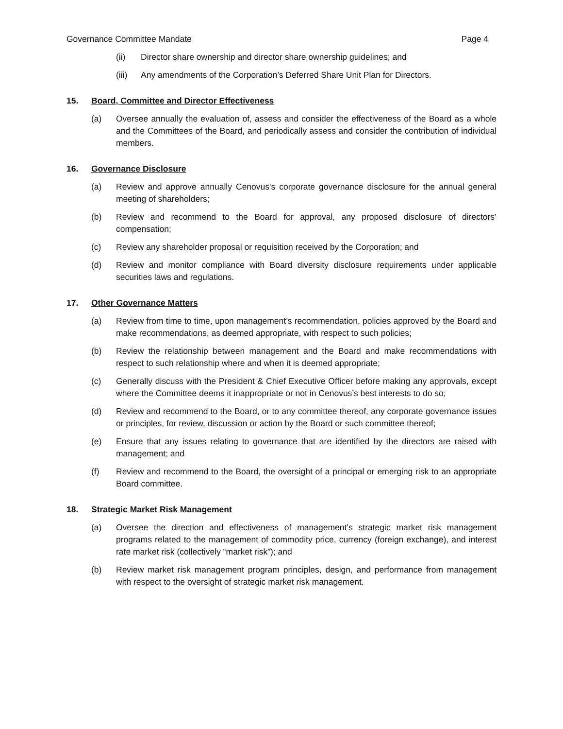Governance Committee Mandate Page 4
(ii) Director share ownership and director share ownership guidelines; and
(iii) Any amendments of the Corporation’s Deferred Share Unit Plan for Directors.
15. Board, Committee and Director Effectiveness
(a) Oversee annually the evaluation of, assess and consider the effectiveness of the Board as a whole and the Committees of the Board, and periodically assess and consider the contribution of individual members.
16. Governance Disclosure
(a) Review and approve annually Cenovus's corporate governance disclosure for the annual general meeting of shareholders;
(b) Review and recommend to the Board for approval, any proposed disclosure of directors’ compensation;
(c) Review any shareholder proposal or requisition received by the Corporation; and
(d) Review and monitor compliance with Board diversity disclosure requirements under applicable securities laws and regulations.
17. Other Governance Matters
(a) Review from time to time, upon management’s recommendation, policies approved by the Board and make recommendations, as deemed appropriate, with respect to such policies;
(b) Review the relationship between management and the Board and make recommendations with respect to such relationship where and when it is deemed appropriate;
(c) Generally discuss with the President & Chief Executive Officer before making any approvals, except where the Committee deems it inappropriate or not in Cenovus’s best interests to do so;
(d) Review and recommend to the Board, or to any committee thereof, any corporate governance issues or principles, for review, discussion or action by the Board or such committee thereof;
(e) Ensure that any issues relating to governance that are identified by the directors are raised with management; and
(f) Review and recommend to the Board, the oversight of a principal or emerging risk to an appropriate Board committee.
18. Strategic Market Risk Management
(a) Oversee the direction and effectiveness of management’s strategic market risk management programs related to the management of commodity price, currency (foreign exchange), and interest rate market risk (collectively “market risk”); and
(b) Review market risk management program principles, design, and performance from management with respect to the oversight of strategic market risk management.